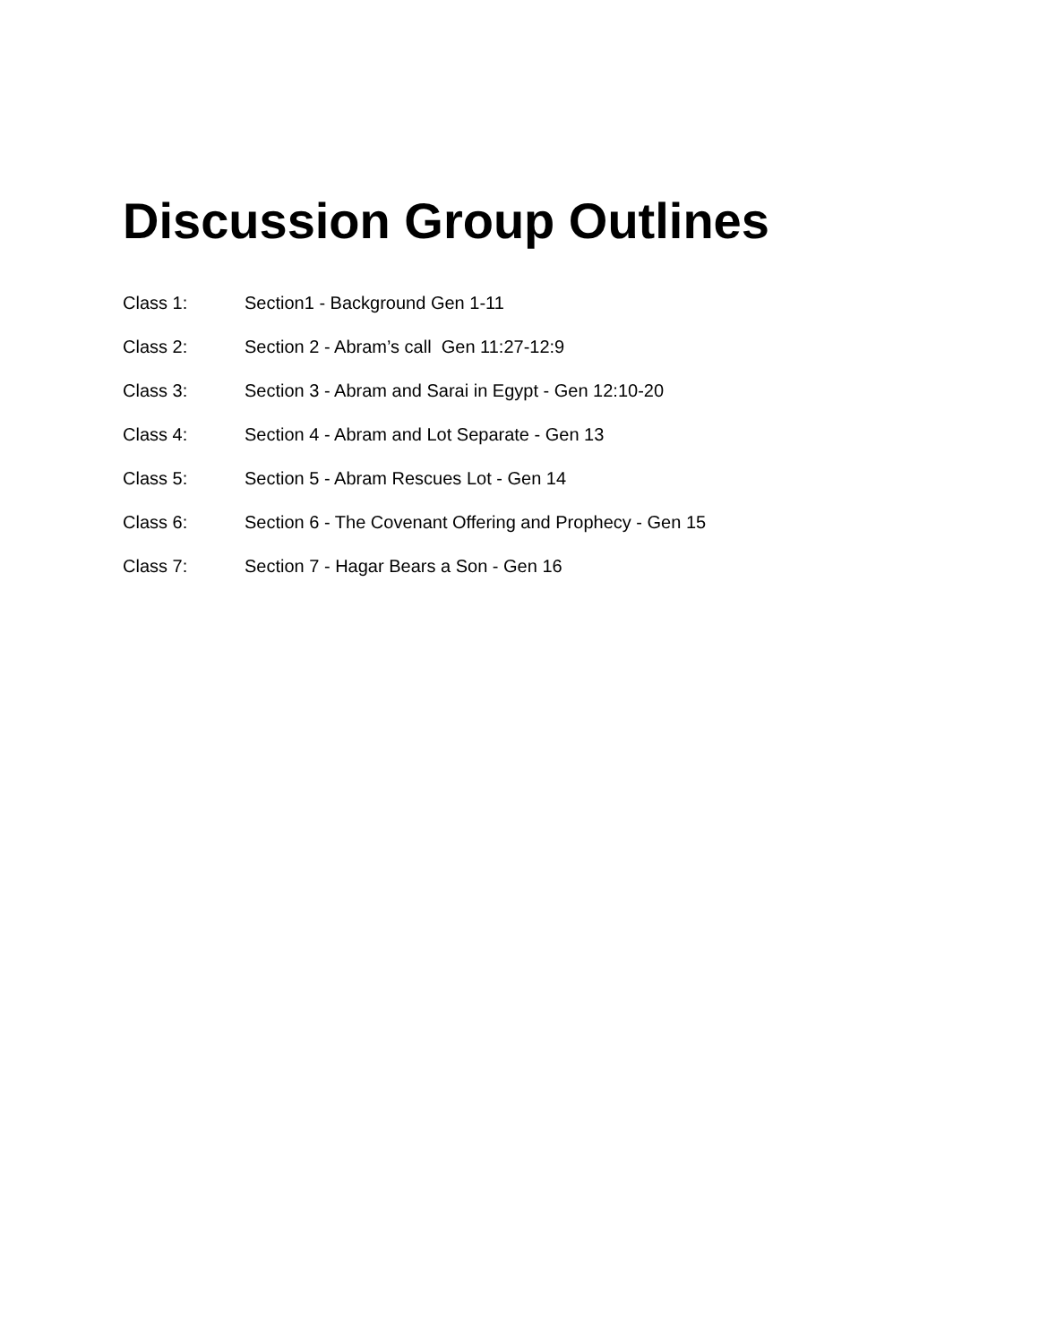Discussion Group Outlines
Class 1: Section1 - Background Gen 1-11
Class 2: Section 2 - Abram’s call Gen 11:27-12:9
Class 3: Section 3 - Abram and Sarai in Egypt - Gen 12:10-20
Class 4: Section 4 - Abram and Lot Separate - Gen 13
Class 5: Section 5 - Abram Rescues Lot - Gen 14
Class 6: Section 6 - The Covenant Offering and Prophecy - Gen 15
Class 7: Section 7 - Hagar Bears a Son - Gen 16